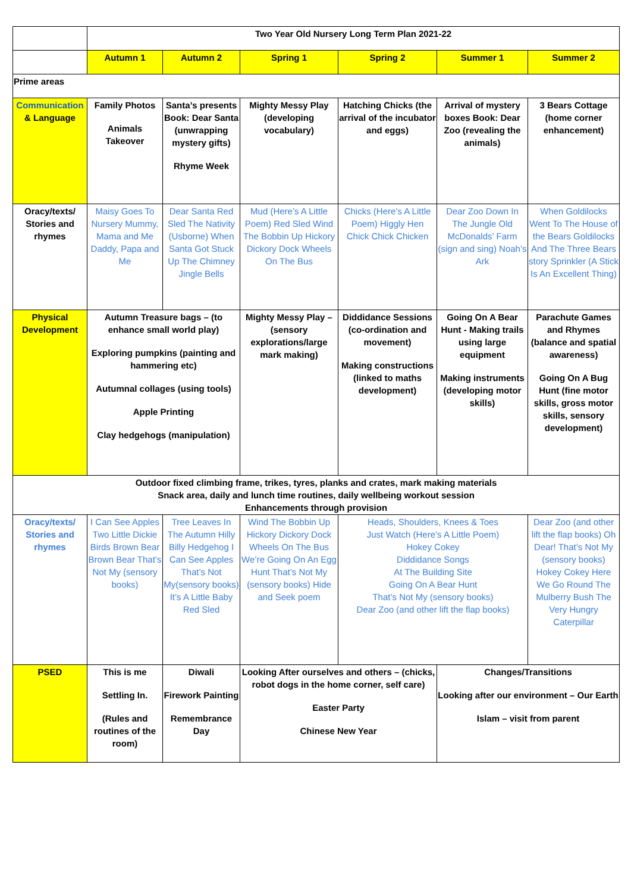| | Two Year Old Nursery Long Term Plan 2021-22 | | | | | |
| | Autumn 1 | Autumn 2 | Spring 1 | Spring 2 | Summer 1 | Summer 2 |
| Prime areas | | | | | | |
| Communication & Language | Family Photos Animals Takeover | Santa’s presents Book: Dear Santa (unwrapping mystery gifts) Rhyme Week | Mighty Messy Play (developing vocabulary) | Hatching Chicks (the arrival of the incubator and eggs) | Arrival of mystery boxes Book: Dear Zoo (revealing the animals) | 3 Bears Cottage (home corner enhancement) |
| Oracy/texts/ Stories and rhymes | Maisy Goes To Nursery Mummy, Mama and Me Daddy, Papa and Me | Dear Santa Red Sled The Nativity (Usborne) When Santa Got Stuck Up The Chimney Jingle Bells | Mud (Here’s A Little Poem) Red Sled Wind The Bobbin Up Hickory Dickory Dock Wheels On The Bus | Chicks (Here’s A Little Poem) Higgly Hen Chick Chick Chicken | Dear Zoo Down In The Jungle Old McDonalds’ Farm (sign and sing) Noah’s Ark | When Goldilocks Went To The House of the Bears Goldilocks And The Three Bears story Sprinkler (A Stick Is An Excellent Thing) |
| Physical Development | Autumn Treasure bags – (to enhance small world play) Exploring pumpkins (painting and hammering etc) Autumnal collages (using tools) Apple Printing Clay hedgehogs (manipulation) | | Mighty Messy Play – (sensory explorations/large mark making) | Diddidance Sessions (co-ordination and movement) Making constructions (linked to maths development) | Going On A Bear Hunt - Making trails using large equipment Making instruments (developing motor skills) | Parachute Games and Rhymes (balance and spatial awareness) Going On A Bug Hunt (fine motor skills, gross motor skills, sensory development) |
| Outdoor fixed climbing frame, trikes, tyres, planks and crates, mark making materials Snack area, daily and lunch time routines, daily wellbeing workout session Enhancements through provision | | | | | | |
| Oracy/texts/ Stories and rhymes | I Can See Apples Two Little Dickie Birds Brown Bear Brown Bear That’s Not My (sensory books) | Tree Leaves In The Autumn Hilly Billy Hedgehog I Can See Apples That’s Not My(sensory books) It’s A Little Baby Red Sled | Wind The Bobbin Up Hickory Dickory Dock Wheels On The Bus We’re Going On An Egg Hunt That’s Not My (sensory books) Hide and Seek poem | Heads, Shoulders, Knees & Toes Just Watch (Here’s A Little Poem) Hokey Cokey Diddidance Songs At The Building Site Going On A Bear Hunt That’s Not My (sensory books) Dear Zoo (and other lift the flap books) | | Dear Zoo (and other lift the flap books) Oh Dear! That’s Not My (sensory books) Hokey Cokey Here We Go Round The Mulberry Bush The Very Hungry Caterpillar |
| PSED | This is me Settling In. (Rules and routines of the room) | Diwali Firework Painting Remembrance Day | Looking After ourselves and others – (chicks, robot dogs in the home corner, self care) Easter Party Chinese New Year | | Changes/Transitions Looking after our environment – Our Earth Islam – visit from parent | |